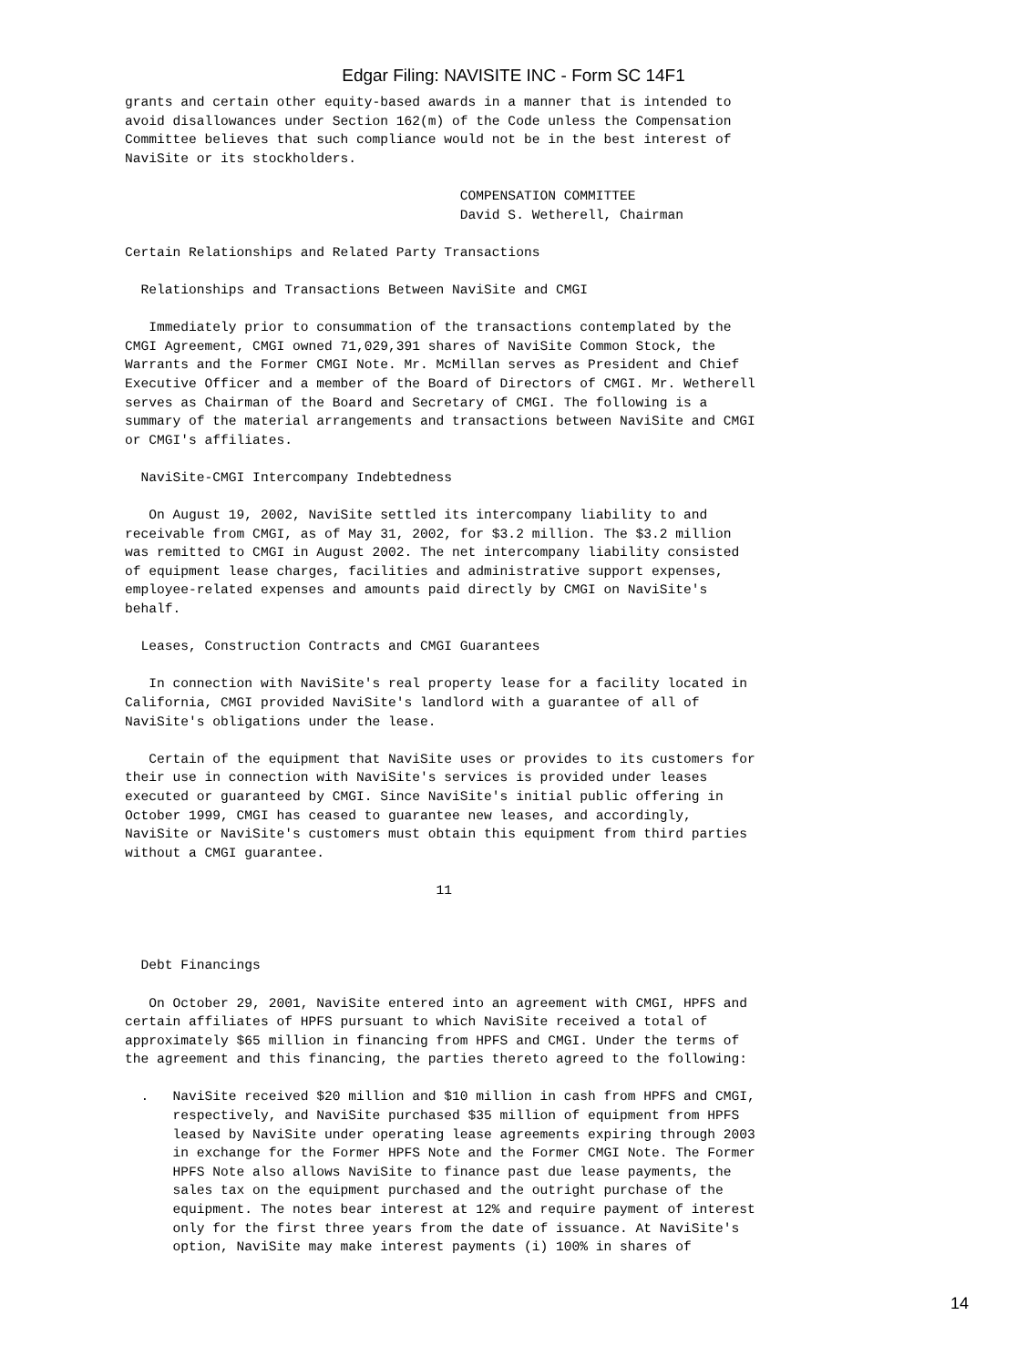Edgar Filing: NAVISITE INC - Form SC 14F1
grants and certain other equity-based awards in a manner that is intended to
avoid disallowances under Section 162(m) of the Code unless the Compensation
Committee believes that such compliance would not be in the best interest of
NaviSite or its stockholders.

                                          COMPENSATION COMMITTEE
                                          David S. Wetherell, Chairman

Certain Relationships and Related Party Transactions

  Relationships and Transactions Between NaviSite and CMGI

   Immediately prior to consummation of the transactions contemplated by the
CMGI Agreement, CMGI owned 71,029,391 shares of NaviSite Common Stock, the
Warrants and the Former CMGI Note. Mr. McMillan serves as President and Chief
Executive Officer and a member of the Board of Directors of CMGI. Mr. Wetherell
serves as Chairman of the Board and Secretary of CMGI. The following is a
summary of the material arrangements and transactions between NaviSite and CMGI
or CMGI's affiliates.

  NaviSite-CMGI Intercompany Indebtedness

   On August 19, 2002, NaviSite settled its intercompany liability to and
receivable from CMGI, as of May 31, 2002, for $3.2 million. The $3.2 million
was remitted to CMGI in August 2002. The net intercompany liability consisted
of equipment lease charges, facilities and administrative support expenses,
employee-related expenses and amounts paid directly by CMGI on NaviSite's
behalf.

  Leases, Construction Contracts and CMGI Guarantees

   In connection with NaviSite's real property lease for a facility located in
California, CMGI provided NaviSite's landlord with a guarantee of all of
NaviSite's obligations under the lease.

   Certain of the equipment that NaviSite uses or provides to its customers for
their use in connection with NaviSite's services is provided under leases
executed or guaranteed by CMGI. Since NaviSite's initial public offering in
October 1999, CMGI has ceased to guarantee new leases, and accordingly,
NaviSite or NaviSite's customers must obtain this equipment from third parties
without a CMGI guarantee.

                                       11



  Debt Financings

   On October 29, 2001, NaviSite entered into an agreement with CMGI, HPFS and
certain affiliates of HPFS pursuant to which NaviSite received a total of
approximately $65 million in financing from HPFS and CMGI. Under the terms of
the agreement and this financing, the parties thereto agreed to the following:

  .   NaviSite received $20 million and $10 million in cash from HPFS and CMGI,
      respectively, and NaviSite purchased $35 million of equipment from HPFS
      leased by NaviSite under operating lease agreements expiring through 2003
      in exchange for the Former HPFS Note and the Former CMGI Note. The Former
      HPFS Note also allows NaviSite to finance past due lease payments, the
      sales tax on the equipment purchased and the outright purchase of the
      equipment. The notes bear interest at 12% and require payment of interest
      only for the first three years from the date of issuance. At NaviSite's
      option, NaviSite may make interest payments (i) 100% in shares of
14